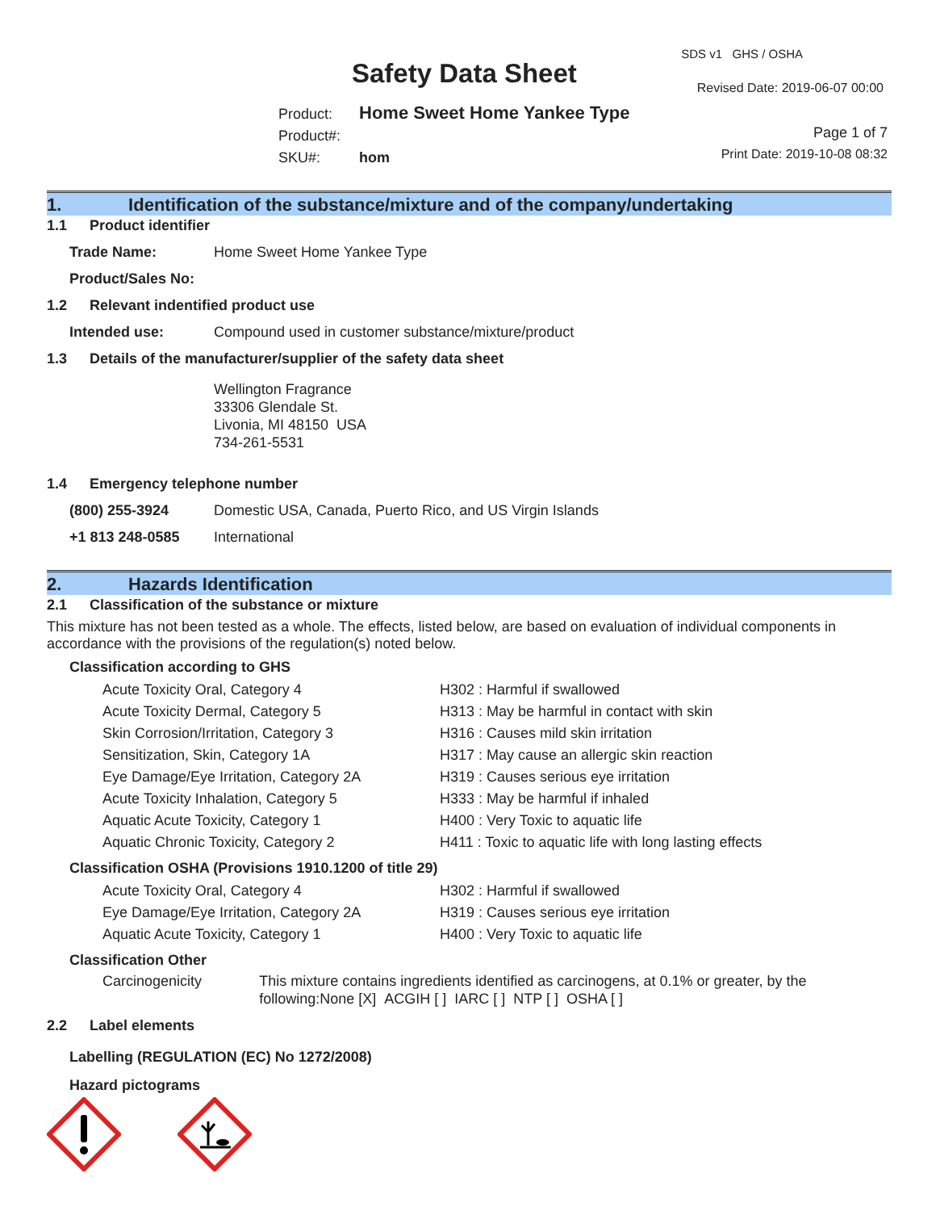SDS v1 GHS / OSHA
Safety Data Sheet Revised Date: 2019-06-07 00:00
Product: Home Sweet Home Yankee Type
Product#:
SKU#: hom
Page 1 of 7
Print Date: 2019-10-08 08:32
1. Identification of the substance/mixture and of the company/undertaking
1.1 Product identifier
Trade Name: Home Sweet Home Yankee Type
Product/Sales No:
1.2 Relevant indentified product use
Intended use: Compound used in customer substance/mixture/product
1.3 Details of the manufacturer/supplier of the safety data sheet
Wellington Fragrance
33306 Glendale St.
Livonia, MI 48150 USA
734-261-5531
1.4 Emergency telephone number
(800) 255-3924 Domestic USA, Canada, Puerto Rico, and US Virgin Islands
+1 813 248-0585 International
2. Hazards Identification
2.1 Classification of the substance or mixture
This mixture has not been tested as a whole. The effects, listed below, are based on evaluation of individual components in accordance with the provisions of the regulation(s) noted below.
Classification according to GHS
Acute Toxicity Oral, Category 4 H302 : Harmful if swallowed
Acute Toxicity Dermal, Category 5 H313 : May be harmful in contact with skin
Skin Corrosion/Irritation, Category 3 H316 : Causes mild skin irritation
Sensitization, Skin, Category 1A H317 : May cause an allergic skin reaction
Eye Damage/Eye Irritation, Category 2A H319 : Causes serious eye irritation
Acute Toxicity Inhalation, Category 5 H333 : May be harmful if inhaled
Aquatic Acute Toxicity, Category 1 H400 : Very Toxic to aquatic life
Aquatic Chronic Toxicity, Category 2 H411 : Toxic to aquatic life with long lasting effects
Classification OSHA (Provisions 1910.1200 of title 29)
Acute Toxicity Oral, Category 4 H302 : Harmful if swallowed
Eye Damage/Eye Irritation, Category 2A H319 : Causes serious eye irritation
Aquatic Acute Toxicity, Category 1 H400 : Very Toxic to aquatic life
Classification Other
Carcinogenicity This mixture contains ingredients identified as carcinogens, at 0.1% or greater, by the following:None [X] ACGIH [ ] IARC [ ] NTP [ ] OSHA [ ]
2.2 Label elements
Labelling (REGULATION (EC) No 1272/2008)
Hazard pictograms